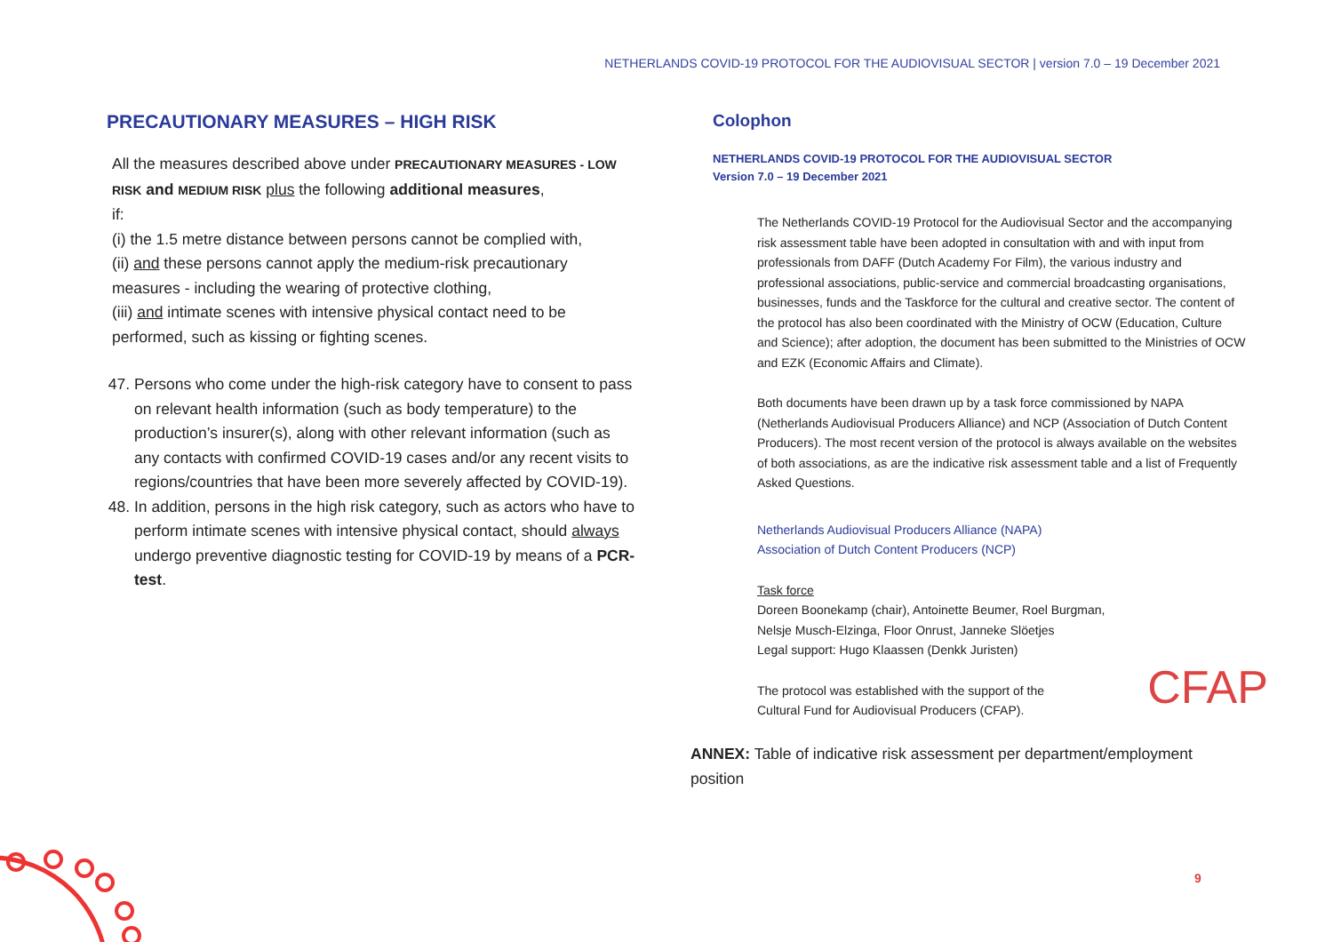NETHERLANDS COVID-19 PROTOCOL FOR THE AUDIOVISUAL SECTOR | version 7.0 – 19 December 2021
PRECAUTIONARY MEASURES – HIGH RISK
All the measures described above under PRECAUTIONARY MEASURES - LOW RISK and MEDIUM RISK plus the following additional measures,
if:
(i) the 1.5 metre distance between persons cannot be complied with,
(ii) and these persons cannot apply the medium-risk precautionary measures - including the wearing of protective clothing,
(iii) and intimate scenes with intensive physical contact need to be performed, such as kissing or fighting scenes.
47. Persons who come under the high-risk category have to consent to pass on relevant health information (such as body temperature) to the production’s insurer(s), along with other relevant information (such as any contacts with confirmed COVID-19 cases and/or any recent visits to regions/countries that have been more severely affected by COVID-19).
48. In addition, persons in the high risk category, such as actors who have to perform intimate scenes with intensive physical contact, should always undergo preventive diagnostic testing for COVID-19 by means of a PCR-test.
Colophon
NETHERLANDS COVID-19 PROTOCOL FOR THE AUDIOVISUAL SECTOR
Version 7.0 – 19 December 2021
The Netherlands COVID-19 Protocol for the Audiovisual Sector and the accompanying risk assessment table have been adopted in consultation with and with input from professionals from DAFF (Dutch Academy For Film), the various industry and professional associations, public-service and commercial broadcasting organisations, businesses, funds and the Taskforce for the cultural and creative sector. The content of the protocol has also been coordinated with the Ministry of OCW (Education, Culture and Science); after adoption, the document has been submitted to the Ministries of OCW and EZK (Economic Affairs and Climate).
Both documents have been drawn up by a task force commissioned by NAPA (Netherlands Audiovisual Producers Alliance) and NCP (Association of Dutch Content Producers). The most recent version of the protocol is always available on the websites of both associations, as are the indicative risk assessment table and a list of Frequently Asked Questions.
Netherlands Audiovisual Producers Alliance (NAPA)
Association of Dutch Content Producers (NCP)
Task force
Doreen Boonekamp (chair), Antoinette Beumer, Roel Burgman,
Nelsje Musch-Elzinga, Floor Onrust, Janneke Slöetjes
Legal support: Hugo Klaassen (Denkk Juristen)
The protocol was established with the support of the
Cultural Fund for Audiovisual Producers (CFAP). CFAP
ANNEX: Table of indicative risk assessment per department/employment position
9